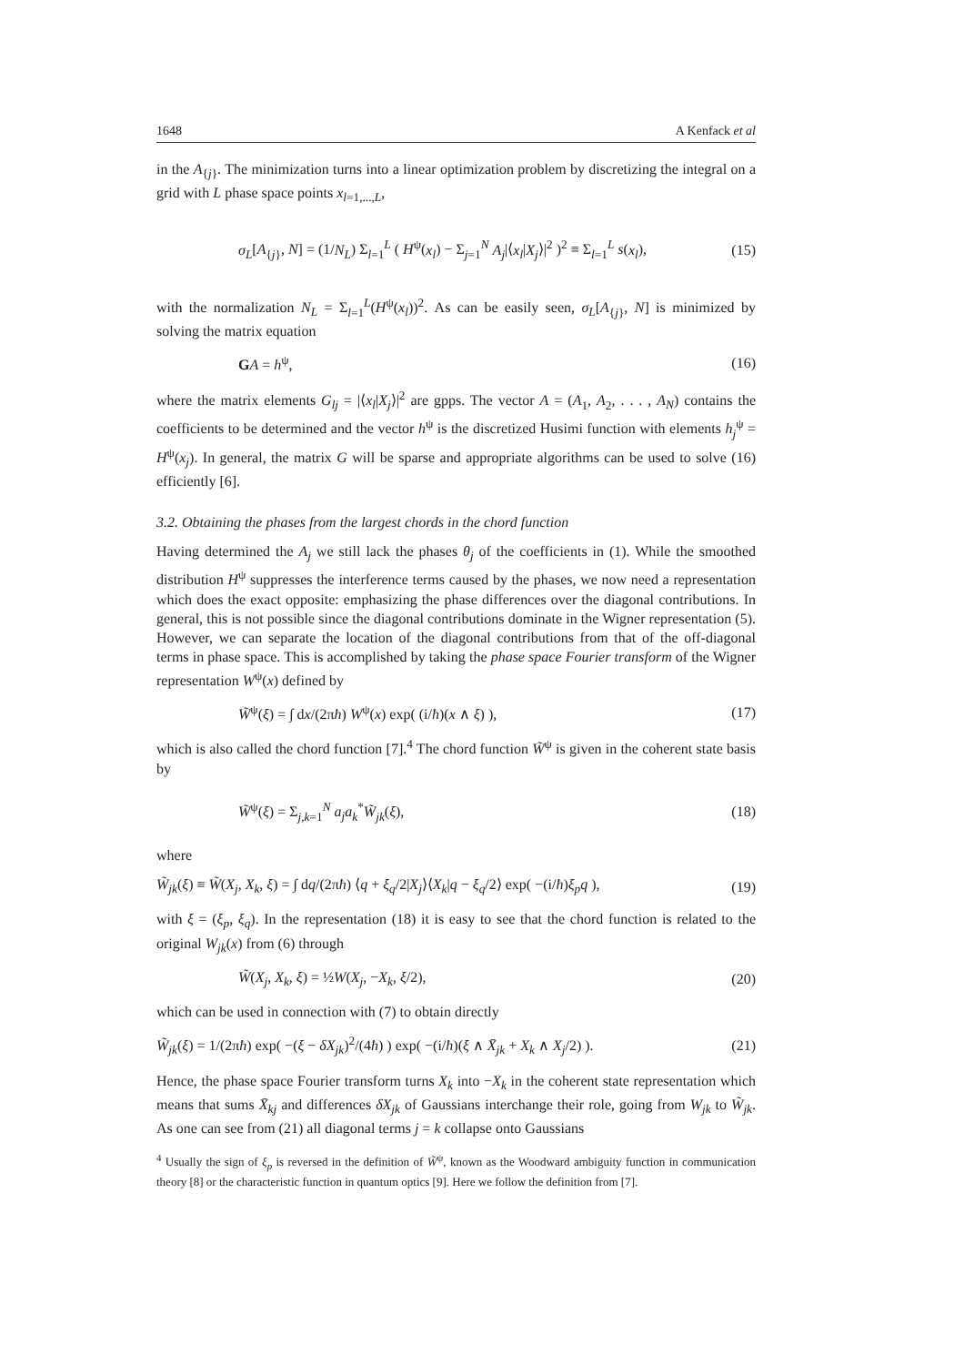1648 A Kenfack et al
in the A<sub>{j}</sub>. The minimization turns into a linear optimization problem by discretizing the integral on a grid with L phase space points x<sub>l=1,...,L</sub>,
σ<sub>L</sub>[A<sub>{j}</sub>, N] = (1/N<sub>L</sub>) Σ<sub>l=1</sub><sup>L</sup> ( H<sup>ψ</sup>(x<sub>l</sub>) − Σ<sub>j=1</sub><sup>N</sup> A<sub>j</sub>|⟨x<sub>l</sub>|X<sub>j</sub>⟩|<sup>2</sup> )<sup>2</sup> ≡ Σ<sub>l=1</sub><sup>L</sup> s(x<sub>l</sub>), (15)
with the normalization N<sub>L</sub> = Σ<sub>l=1</sub><sup>L</sup>(H<sup>ψ</sup>(x<sub>l</sub>))<sup>2</sup>. As can be easily seen, σ<sub>L</sub>[A<sub>{j}</sub>, N] is minimized by solving the matrix equation
GA = h<sup>ψ</sup>, (16)
where the matrix elements G<sub>lj</sub> = |⟨x<sub>l</sub>|X<sub>j</sub>⟩|<sup>2</sup> are gpps. The vector A = (A<sub>1</sub>, A<sub>2</sub>, . . . , A<sub>N</sub>) contains the coefficients to be determined and the vector h<sup>ψ</sup> is the discretized Husimi function with elements h<sub>j</sub><sup>ψ</sup> = H<sup>ψ</sup>(x<sub>j</sub>). In general, the matrix G will be sparse and appropriate algorithms can be used to solve (16) efficiently [6].
3.2. Obtaining the phases from the largest chords in the chord function
Having determined the A<sub>j</sub> we still lack the phases θ<sub>j</sub> of the coefficients in (1). While the smoothed distribution H<sup>ψ</sup> suppresses the interference terms caused by the phases, we now need a representation which does the exact opposite: emphasizing the phase differences over the diagonal contributions. In general, this is not possible since the diagonal contributions dominate in the Wigner representation (5). However, we can separate the location of the diagonal contributions from that of the off-diagonal terms in phase space. This is accomplished by taking the phase space Fourier transform of the Wigner representation W<sup>ψ</sup>(x) defined by
W̃<sup>ψ</sup>(ξ) = ∫ dx/(2πħ) W<sup>ψ</sup>(x) exp( (i/ħ)(x ∧ ξ) ), (17)
which is also called the chord function [7].<sup>4</sup> The chord function W̃<sup>ψ</sup> is given in the coherent state basis by
W̃<sup>ψ</sup>(ξ) = Σ<sub>j,k=1</sub><sup>N</sup> a<sub>j</sub>a<sub>k</sub><sup>*</sup>W̃<sub>jk</sub>(ξ), (18)
where
W̃<sub>jk</sub>(ξ) ≡ W̃(X<sub>j</sub>, X<sub>k</sub>, ξ) = ∫ dq/(2πħ) ⟨q + ξ<sub>q</sub>/2|X<sub>j</sub>⟩⟨X<sub>k</sub>|q − ξ<sub>q</sub>/2⟩ exp( −(i/ħ)ξ<sub>p</sub>q ), (19)
with ξ = (ξ<sub>p</sub>, ξ<sub>q</sub>). In the representation (18) it is easy to see that the chord function is related to the original W<sub>jk</sub>(x) from (6) through
W̃(X<sub>j</sub>, X<sub>k</sub>, ξ) = ½W(X<sub>j</sub>, −X<sub>k</sub>, ξ/2), (20)
which can be used in connection with (7) to obtain directly
W̃<sub>jk</sub>(ξ) = 1/(2πħ) exp( −(ξ − δX<sub>jk</sub>)<sup>2</sup>/(4ħ) ) exp( −(i/ħ)(ξ ∧ X̄<sub>jk</sub> + X<sub>k</sub> ∧ X<sub>j</sub>/2) ). (21)
Hence, the phase space Fourier transform turns X<sub>k</sub> into −X<sub>k</sub> in the coherent state representation which means that sums X̄<sub>kj</sub> and differences δX<sub>jk</sub> of Gaussians interchange their role, going from W<sub>jk</sub> to W̃<sub>jk</sub>. As one can see from (21) all diagonal terms j = k collapse onto Gaussians
<sup>4</sup> Usually the sign of ξ<sub>p</sub> is reversed in the definition of W̃<sup>ψ</sup>, known as the Woodward ambiguity function in communication theory [8] or the characteristic function in quantum optics [9]. Here we follow the definition from [7].